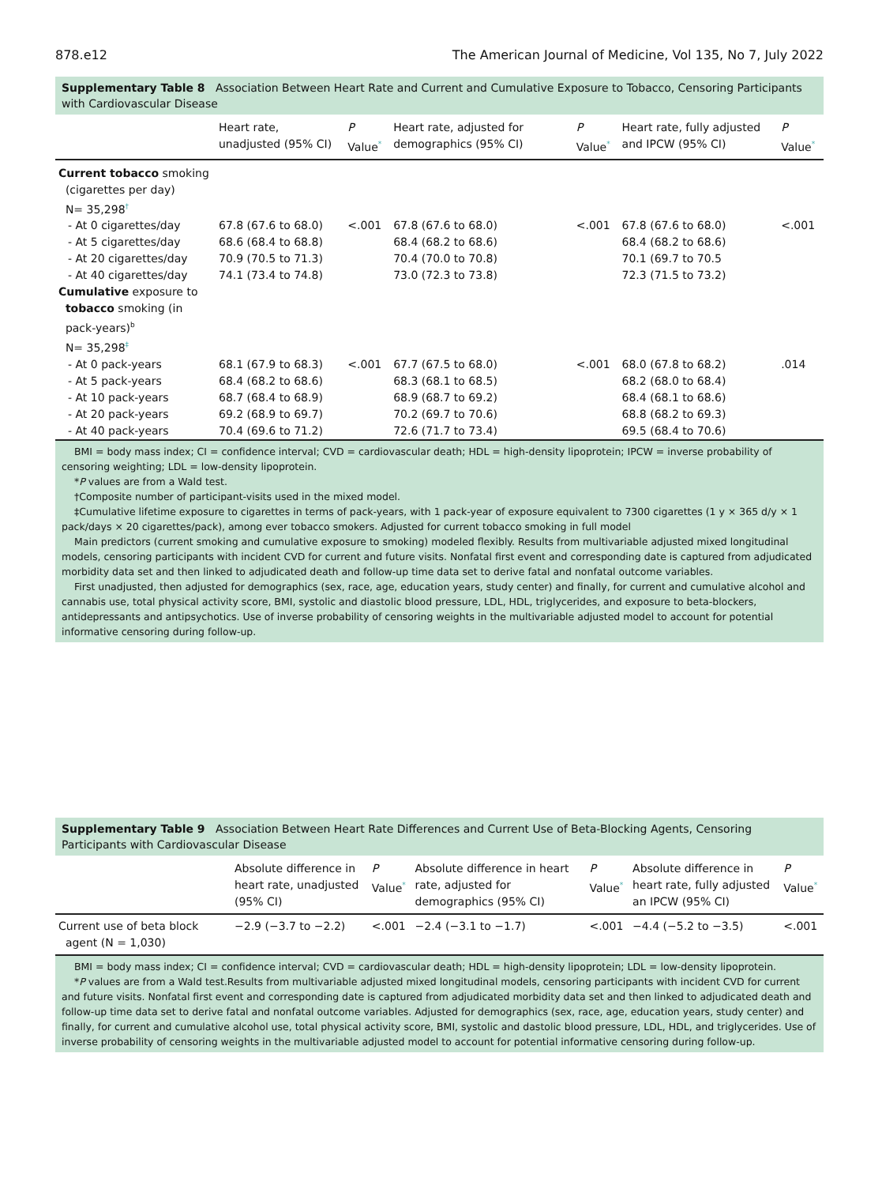878.e12 The American Journal of Medicine, Vol 135, No 7, July 2022
Supplementary Table 8 Association Between Heart Rate and Current and Cumulative Exposure to Tobacco, Censoring Participants with Cardiovascular Disease
| | Heart rate, unadjusted (95% CI) | P Value<sup>*</sup> | Heart rate, adjusted for demographics (95% CI) | P Value<sup>*</sup> | Heart rate, fully adjusted and IPCW (95% CI) | P Value<sup>*</sup> |
| --- | --- | --- | --- | --- | --- | --- |
| Current tobacco smoking (cigarettes per day) N= 35,298<sup>†</sup> | | | | | | |
| - At 0 cigarettes/day | 67.8 (67.6 to 68.0) | <.001 | 67.8 (67.6 to 68.0) | <.001 | 67.8 (67.6 to 68.0) | <.001 |
| - At 5 cigarettes/day | 68.6 (68.4 to 68.8) | | 68.4 (68.2 to 68.6) | | 68.4 (68.2 to 68.6) | |
| - At 20 cigarettes/day | 70.9 (70.5 to 71.3) | | 70.4 (70.0 to 70.8) | | 70.1 (69.7 to 70.5 | |
| - At 40 cigarettes/day | 74.1 (73.4 to 74.8) | | 73.0 (72.3 to 73.8) | | 72.3 (71.5 to 73.2) | |
| Cumulative exposure to tobacco smoking (in pack-years)<sup>b</sup> N= 35,298<sup>‡</sup> | | | | | | |
| - At 0 pack-years | 68.1 (67.9 to 68.3) | <.001 | 67.7 (67.5 to 68.0) | <.001 | 68.0 (67.8 to 68.2) | .014 |
| - At 5 pack-years | 68.4 (68.2 to 68.6) | | 68.3 (68.1 to 68.5) | | 68.2 (68.0 to 68.4) | |
| - At 10 pack-years | 68.7 (68.4 to 68.9) | | 68.9 (68.7 to 69.2) | | 68.4 (68.1 to 68.6) | |
| - At 20 pack-years | 69.2 (68.9 to 69.7) | | 70.2 (69.7 to 70.6) | | 68.8 (68.2 to 69.3) | |
| - At 40 pack-years | 70.4 (69.6 to 71.2) | | 72.6 (71.7 to 73.4) | | 69.5 (68.4 to 70.6) | |
BMI = body mass index; CI = confidence interval; CVD = cardiovascular death; HDL = high-density lipoprotein; IPCW = inverse probability of censoring weighting; LDL = low-density lipoprotein.
*P values are from a Wald test.
†Composite number of participant-visits used in the mixed model.
‡Cumulative lifetime exposure to cigarettes in terms of pack-years, with 1 pack-year of exposure equivalent to 7300 cigarettes (1 y × 365 d/y × 1 pack/days × 20 cigarettes/pack), among ever tobacco smokers. Adjusted for current tobacco smoking in full model
Main predictors (current smoking and cumulative exposure to smoking) modeled flexibly. Results from multivariable adjusted mixed longitudinal models, censoring participants with incident CVD for current and future visits. Nonfatal first event and corresponding date is captured from adjudicated morbidity data set and then linked to adjudicated death and follow-up time data set to derive fatal and nonfatal outcome variables.
First unadjusted, then adjusted for demographics (sex, race, age, education years, study center) and finally, for current and cumulative alcohol and cannabis use, total physical activity score, BMI, systolic and diastolic blood pressure, LDL, HDL, triglycerides, and exposure to beta-blockers, antidepressants and antipsychotics. Use of inverse probability of censoring weights in the multivariable adjusted model to account for potential informative censoring during follow-up.
Supplementary Table 9 Association Between Heart Rate Differences and Current Use of Beta-Blocking Agents, Censoring Participants with Cardiovascular Disease
| | Absolute difference in heart rate, unadjusted (95% CI) | P Value<sup>*</sup> | Absolute difference in heart rate, adjusted for demographics (95% CI) | P Value<sup>*</sup> | Absolute difference in heart rate, fully adjusted an IPCW (95% CI) | P Value<sup>*</sup> |
| --- | --- | --- | --- | --- | --- | --- |
| Current use of beta block agent (N = 1,030) | −2.9 (−3.7 to −2.2) | <.001 | −2.4 (−3.1 to −1.7) | <.001 | −4.4 (−5.2 to −3.5) | <.001 |
BMI = body mass index; CI = confidence interval; CVD = cardiovascular death; HDL = high-density lipoprotein; LDL = low-density lipoprotein.
*P values are from a Wald test.Results from multivariable adjusted mixed longitudinal models, censoring participants with incident CVD for current and future visits. Nonfatal first event and corresponding date is captured from adjudicated morbidity data set and then linked to adjudicated death and follow-up time data set to derive fatal and nonfatal outcome variables. Adjusted for demographics (sex, race, age, education years, study center) and finally, for current and cumulative alcohol use, total physical activity score, BMI, systolic and dastolic blood pressure, LDL, HDL, and triglycerides. Use of inverse probability of censoring weights in the multivariable adjusted model to account for potential informative censoring during follow-up.